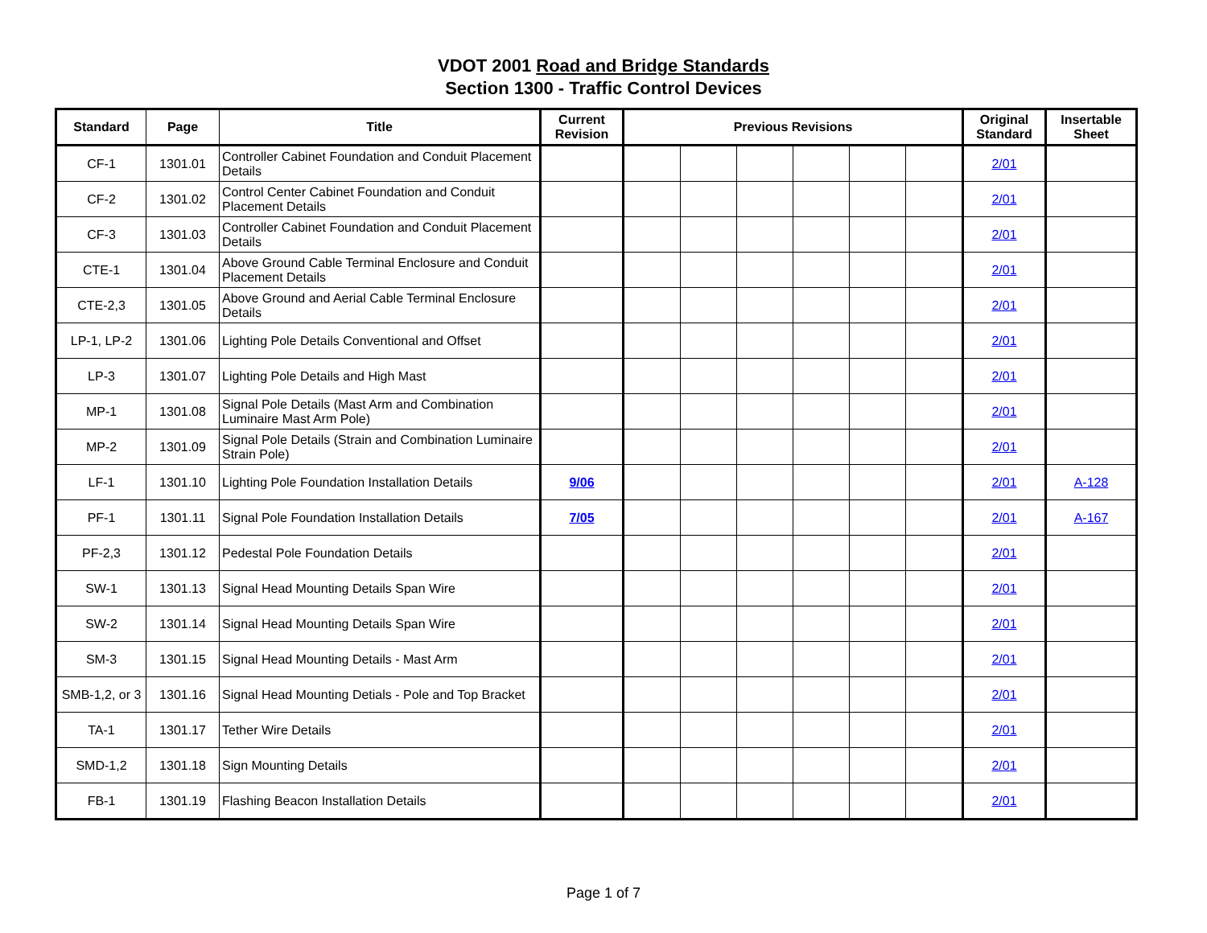VDOT 2001 Road and Bridge Standards
Section 1300 - Traffic Control Devices
| Standard | Page | Title | Current Revision | Previous Revisions | | | | | | Original Standard | Insertable Sheet |
| --- | --- | --- | --- | --- | --- | --- | --- | --- | --- | --- | --- |
| CF-1 | 1301.01 | Controller Cabinet Foundation and Conduit Placement Details | | | | | | | | 2/01 | |
| CF-2 | 1301.02 | Control Center Cabinet Foundation and Conduit Placement Details | | | | | | | | 2/01 | |
| CF-3 | 1301.03 | Controller Cabinet Foundation and Conduit Placement Details | | | | | | | | 2/01 | |
| CTE-1 | 1301.04 | Above Ground Cable Terminal Enclosure and Conduit Placement Details | | | | | | | | 2/01 | |
| CTE-2,3 | 1301.05 | Above Ground and Aerial Cable Terminal Enclosure Details | | | | | | | | 2/01 | |
| LP-1, LP-2 | 1301.06 | Lighting Pole Details Conventional and Offset | | | | | | | | 2/01 | |
| LP-3 | 1301.07 | Lighting Pole Details and High Mast | | | | | | | | 2/01 | |
| MP-1 | 1301.08 | Signal Pole Details (Mast Arm and Combination Luminaire Mast Arm Pole) | | | | | | | | 2/01 | |
| MP-2 | 1301.09 | Signal Pole Details (Strain and Combination Luminaire Strain Pole) | | | | | | | | 2/01 | |
| LF-1 | 1301.10 | Lighting Pole Foundation Installation Details | 9/06 | | | | | | | 2/01 | A-128 |
| PF-1 | 1301.11 | Signal Pole Foundation Installation Details | 7/05 | | | | | | | 2/01 | A-167 |
| PF-2,3 | 1301.12 | Pedestal Pole Foundation Details | | | | | | | | 2/01 | |
| SW-1 | 1301.13 | Signal Head Mounting Details Span Wire | | | | | | | | 2/01 | |
| SW-2 | 1301.14 | Signal Head Mounting Details Span Wire | | | | | | | | 2/01 | |
| SM-3 | 1301.15 | Signal Head Mounting Details - Mast Arm | | | | | | | | 2/01 | |
| SMB-1,2, or 3 | 1301.16 | Signal Head Mounting Detials - Pole and Top Bracket | | | | | | | | 2/01 | |
| TA-1 | 1301.17 | Tether Wire Details | | | | | | | | 2/01 | |
| SMD-1,2 | 1301.18 | Sign Mounting Details | | | | | | | | 2/01 | |
| FB-1 | 1301.19 | Flashing Beacon Installation Details | | | | | | | | 2/01 | |
Page 1 of 7